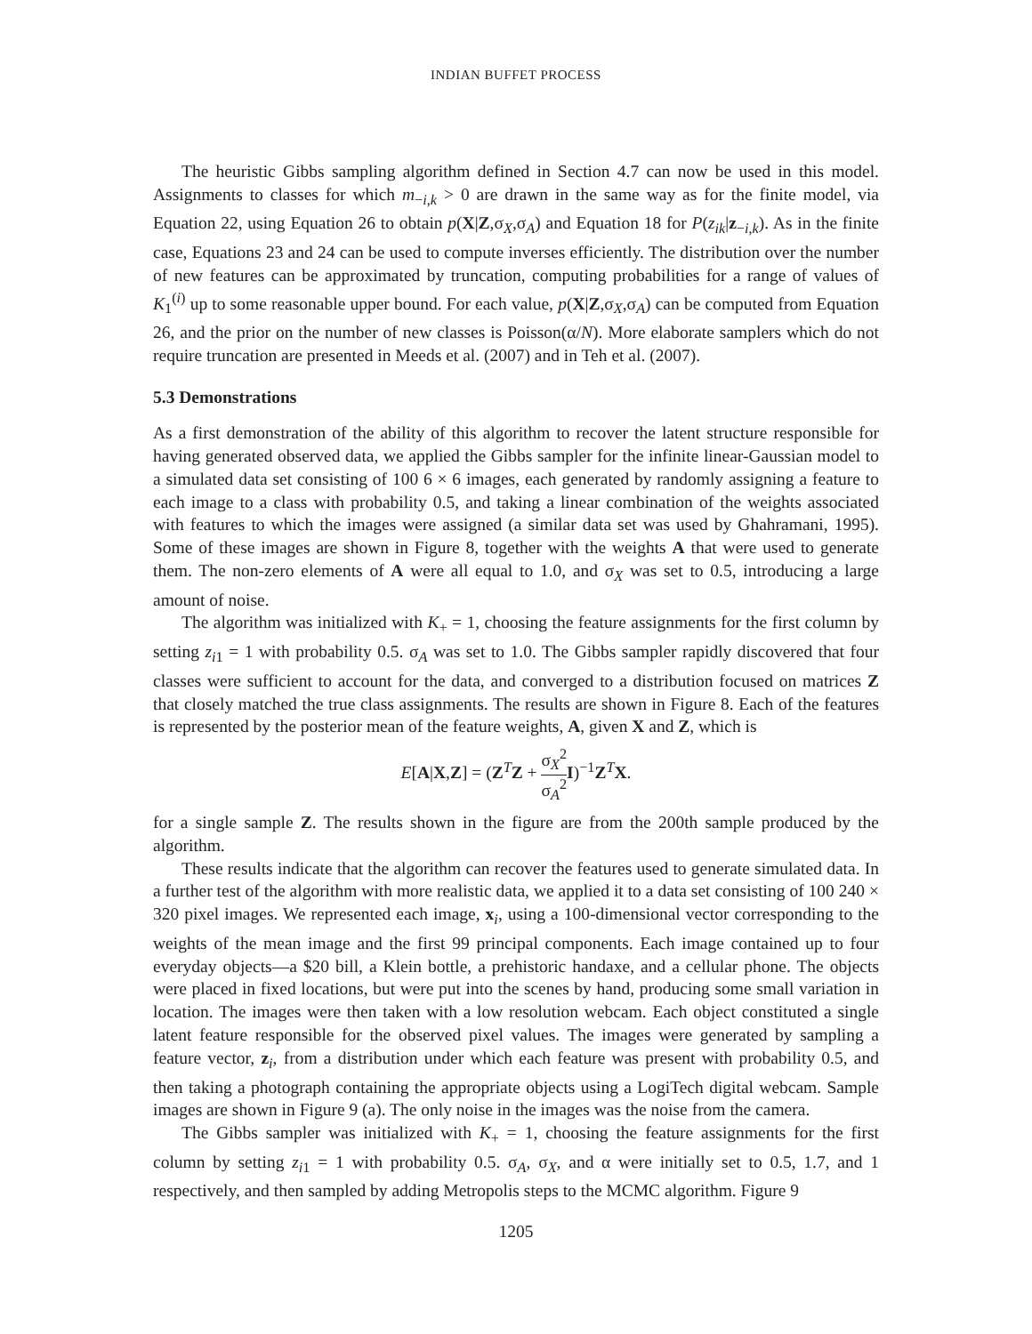INDIAN BUFFET PROCESS
The heuristic Gibbs sampling algorithm defined in Section 4.7 can now be used in this model. Assignments to classes for which m<sub>−i,k</sub> > 0 are drawn in the same way as for the finite model, via Equation 22, using Equation 26 to obtain p(X|Z,σ<sub>X</sub>,σ<sub>A</sub>) and Equation 18 for P(z<sub>ik</sub>|z<sub>−i,k</sub>). As in the finite case, Equations 23 and 24 can be used to compute inverses efficiently. The distribution over the number of new features can be approximated by truncation, computing probabilities for a range of values of K<sub>1</sub><sup>(i)</sup> up to some reasonable upper bound. For each value, p(X|Z,σ<sub>X</sub>,σ<sub>A</sub>) can be computed from Equation 26, and the prior on the number of new classes is Poisson(α/N). More elaborate samplers which do not require truncation are presented in Meeds et al. (2007) and in Teh et al. (2007).
5.3 Demonstrations
As a first demonstration of the ability of this algorithm to recover the latent structure responsible for having generated observed data, we applied the Gibbs sampler for the infinite linear-Gaussian model to a simulated data set consisting of 100 6 × 6 images, each generated by randomly assigning a feature to each image to a class with probability 0.5, and taking a linear combination of the weights associated with features to which the images were assigned (a similar data set was used by Ghahramani, 1995). Some of these images are shown in Figure 8, together with the weights A that were used to generate them. The non-zero elements of A were all equal to 1.0, and σ<sub>X</sub> was set to 0.5, introducing a large amount of noise.
The algorithm was initialized with K<sub>+</sub> = 1, choosing the feature assignments for the first column by setting z<sub>i1</sub> = 1 with probability 0.5. σ<sub>A</sub> was set to 1.0. The Gibbs sampler rapidly discovered that four classes were sufficient to account for the data, and converged to a distribution focused on matrices Z that closely matched the true class assignments. The results are shown in Figure 8. Each of the features is represented by the posterior mean of the feature weights, A, given X and Z, which is
E[A|X,Z] = (Z<sup>T</sup>Z + σ<sub>X</sub><sup>2</sup> σ<sub>A</sub><sup>2</sup> I)<sup>−1</sup>Z<sup>T</sup>X.
for a single sample Z. The results shown in the figure are from the 200th sample produced by the algorithm.
These results indicate that the algorithm can recover the features used to generate simulated data. In a further test of the algorithm with more realistic data, we applied it to a data set consisting of 100 240 × 320 pixel images. We represented each image, x<sub>i</sub>, using a 100-dimensional vector corresponding to the weights of the mean image and the first 99 principal components. Each image contained up to four everyday objects—a $20 bill, a Klein bottle, a prehistoric handaxe, and a cellular phone. The objects were placed in fixed locations, but were put into the scenes by hand, producing some small variation in location. The images were then taken with a low resolution webcam. Each object constituted a single latent feature responsible for the observed pixel values. The images were generated by sampling a feature vector, z<sub>i</sub>, from a distribution under which each feature was present with probability 0.5, and then taking a photograph containing the appropriate objects using a LogiTech digital webcam. Sample images are shown in Figure 9 (a). The only noise in the images was the noise from the camera.
The Gibbs sampler was initialized with K<sub>+</sub> = 1, choosing the feature assignments for the first column by setting z<sub>i1</sub> = 1 with probability 0.5. σ<sub>A</sub>, σ<sub>X</sub>, and α were initially set to 0.5, 1.7, and 1 respectively, and then sampled by adding Metropolis steps to the MCMC algorithm. Figure 9
1205